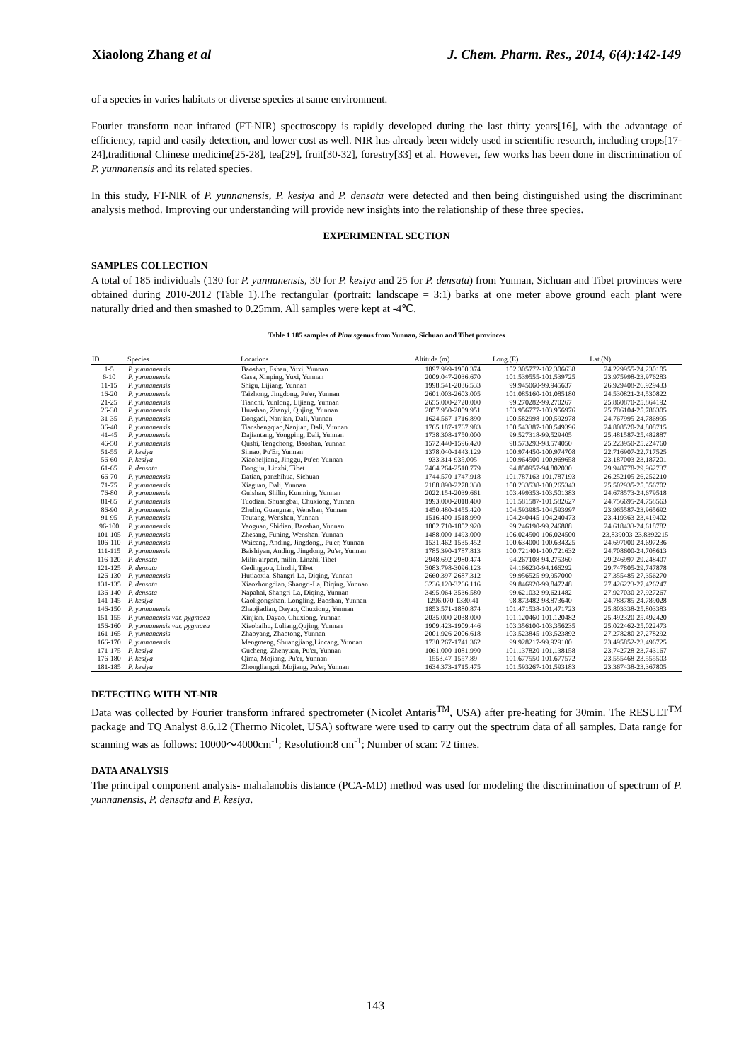Xiaolong Zhang et al J. Chem. Pharm. Res., 2014, 6(4):142-149
of a species in varies habitats or diverse species at same environment.
Fourier transform near infrared (FT-NIR) spectroscopy is rapidly developed during the last thirty years[16], with the advantage of efficiency, rapid and easily detection, and lower cost as well. NIR has already been widely used in scientific research, including crops[17-24],traditional Chinese medicine[25-28], tea[29], fruit[30-32], forestry[33] et al. However, few works has been done in discrimination of P. yunnanensis and its related species.
In this study, FT-NIR of P. yunnanensis, P. kesiya and P. densata were detected and then being distinguished using the discriminant analysis method. Improving our understanding will provide new insights into the relationship of these three species.
EXPERIMENTAL SECTION
SAMPLES COLLECTION
A total of 185 individuals (130 for P. yunnanensis, 30 for P. kesiya and 25 for P. densata) from Yunnan, Sichuan and Tibet provinces were obtained during 2010-2012 (Table 1).The rectangular (portrait: landscape = 3:1) barks at one meter above ground each plant were naturally dried and then smashed to 0.25mm. All samples were kept at -4℃.
Table 1 185 samples of Pinu sgenus from Yunnan, Sichuan and Tibet provinces
| ID | Species | Locations | Altitude (m) | Long.(E) | Lat.(N) |
| --- | --- | --- | --- | --- | --- |
| 1-5 | P. yunnanensis | Baoshan, Eshan, Yuxi, Yunnan | 1897.999-1900.374 | 102.305772-102.306638 | 24.229955-24.230105 |
| 6-10 | P. yunnanensis | Gasa, Xinping, Yuxi, Yunnan | 2009.047-2036.670 | 101.539555-101.539725 | 23.975998-23.976283 |
| 11-15 | P. yunnanensis | Shigu, Lijiang, Yunnan | 1998.541-2036.533 | 99.945060-99.945637 | 26.929408-26.929433 |
| 16-20 | P. yunnanensis | Taizhong, Jingdong, Pu'er, Yunnan | 2601.003-2603.005 | 101.085160-101.085180 | 24.530821-24.530822 |
| 21-25 | P. yunnanensis | Tianchi, Yunlong, Lijiang, Yunnan | 2655.000-2720.000 | 99.270282-99.270267 | 25.860870-25.864192 |
| 26-30 | P. yunnanensis | Huashan, Zhanyi, Qujing, Yunnan | 2057.950-2059.951 | 103.956777-103.956976 | 25.786104-25.786305 |
| 31-35 | P. yunnanensis | Dongadi, Nanjian, Dali, Yunnan | 1624.567-1716.890 | 100.582998-100.592978 | 24.767995-24.786995 |
| 36-40 | P. yunnanensis | Tianshengqiao,Nanjian, Dali, Yunnan | 1765.187-1767.983 | 100.543387-100.549396 | 24.808520-24.808715 |
| 41-45 | P. yunnanensis | Dajiantang, Yongping, Dali, Yunnan | 1738.308-1750.000 | 99.527318-99.529405 | 25.481587-25.482887 |
| 46-50 | P. yunnanensis | Qushi, Tengchong, Baoshan, Yunnan | 1572.440-1596.420 | 98.573293-98.574050 | 25.223950-25.224760 |
| 51-55 | P. kesiya | Simao, Pu'Er, Yunnan | 1378.040-1443.129 | 100.974450-100.974708 | 22.716907-22.717525 |
| 56-60 | P. kesiya | Xiaoheijiang, Jinggu, Pu'er, Yunnan | 933.314-935.005 | 100.964500-100.969658 | 23.187003-23.187201 |
| 61-65 | P. densata | Dongjiu, Linzhi, Tibet | 2464.264-2510.779 | 94.850957-94.802030 | 29.948778-29.962737 |
| 66-70 | P. yunnanensis | Datian, panzhihua, Sichuan | 1744.570-1747.918 | 101.787163-101.787193 | 26.252105-26.252210 |
| 71-75 | P. yunnanensis | Xiaguan, Dali, Yunnan | 2188.890-2278.330 | 100.233538-100.265343 | 25.502935-25.556702 |
| 76-80 | P. yunnanensis | Guishan, Shilin, Kunming, Yunnan | 2022.154-2039.661 | 103.499353-103.501383 | 24.678573-24.679518 |
| 81-85 | P. yunnanensis | Tuodian, Shuangbai, Chuxiong, Yunnan | 1993.000-2018.400 | 101.581587-101.582627 | 24.756695-24.758563 |
| 86-90 | P. yunnanensis | Zhulin, Guangnan, Wenshan, Yunnan | 1450.480-1455.420 | 104.593985-104.593997 | 23.965587-23.965692 |
| 91-95 | P. yunnanensis | Toutang, Wenshan, Yunnan | 1516.400-1518.990 | 104.240445-104.240473 | 23.419363-23.419402 |
| 96-100 | P. yunnanensis | Yaoguan, Shidian, Baoshan, Yunnan | 1802.710-1852.920 | 99.246190-99.246888 | 24.618433-24.618782 |
| 101-105 | P. yunnanensis | Zhesang, Funing, Wenshan, Yunnan | 1488.000-1493.000 | 106.024500-106.024500 | 23.839003-23.8392215 |
| 106-110 | P. yunnanensis | Waicang, Anding, Jingdong,, Pu'er, Yunnan | 1531.462-1535.452 | 100.634000-100.634325 | 24.697000-24.697236 |
| 111-115 | P. yunnanensis | Baishiyan, Anding, Jingdong, Pu'er, Yunnan | 1785.390-1787.813 | 100.721401-100.721632 | 24.708600-24.708613 |
| 116-120 | P. densata | Milin airport, milin, Linzhi, Tibet | 2948.692-2980.474 | 94.267108-94.275360 | 29.246997-29.248407 |
| 121-125 | P. densata | Gedinggou, Linzhi, Tibet | 3083.798-3096.123 | 94.166230-94.166292 | 29.747805-29.747878 |
| 126-130 | P. yunnanensis | Hutiaoxia, Shangri-La, Diqing, Yunnan | 2660.397-2687.312 | 99.956525-99.957000 | 27.355485-27.356270 |
| 131-135 | P. densata | Xiaozhongdian, Shangri-La, Diqing, Yunnan | 3236.120-3266.116 | 99.846920-99.847248 | 27.426223-27.426247 |
| 136-140 | P. densata | Napahai, Shangri-La, Diqing, Yunnan | 3495.064-3536.580 | 99.621032-99.621482 | 27.927030-27.927267 |
| 141-145 | P. kesiya | Gaoligongshan, Longling, Baoshan, Yunnan | 1296.070-1330.41 | 98.873482-98.873640 | 24.788785-24.789028 |
| 146-150 | P. yunnanensis | Zhaojiadian, Dayao, Chuxiong, Yunnan | 1853.571-1880.874 | 101.471538-101.471723 | 25.803338-25.803383 |
| 151-155 | P. yunnanensis var. pygmaea | Xinjian, Dayao, Chuxiong, Yunnan | 2035.000-2038.000 | 101.120460-101.120482 | 25.492320-25.492420 |
| 156-160 | P. yunnanensis var. pygmaea | Xiaobaihu, Luliang,Qujing, Yunnan | 1909.423-1909.446 | 103.356100-103.356235 | 25.022462-25.022473 |
| 161-165 | P. yunnanensis | Zhaoyang, Zhaotong, Yunnan | 2001.926-2006.618 | 103.523845-103.523892 | 27.278280-27.278292 |
| 166-170 | P. yunnanensis | Mengmeng, Shuangjiang,Lincang, Yunnan | 1730.267-1741.362 | 99.928217-99.929100 | 23.495852-23.496725 |
| 171-175 | P. kesiya | Gucheng, Zhenyuan, Pu'er, Yunnan | 1061.000-1081.990 | 101.137820-101.138158 | 23.742728-23.743167 |
| 176-180 | P. kesiya | Qima, Mojiang, Pu'er, Yunnan | 1553.47-1557.89 | 101.677550-101.677572 | 23.555468-23.555503 |
| 181-185 | P. kesiya | Zhongliangzi, Mojiang, Pu'er, Yunnan | 1634.373-1715.475 | 101.593267-101.593183 | 23.367438-23.367805 |
DETECTING WITH NT-NIR
Data was collected by Fourier transform infrared spectrometer (Nicolet Antaris<sup>TM</sup>, USA) after pre-heating for 30min. The RESULT<sup>TM</sup> package and TQ Analyst 8.6.12 (Thermo Nicolet, USA) software were used to carry out the spectrum data of all samples. Data range for scanning was as follows: 10000～4000cm<sup>-1</sup>; Resolution:8 cm<sup>-1</sup>; Number of scan: 72 times.
DATA ANALYSIS
The principal component analysis- mahalanobis distance (PCA-MD) method was used for modeling the discrimination of spectrum of P. yunnanensis, P. densata and P. kesiya.
143